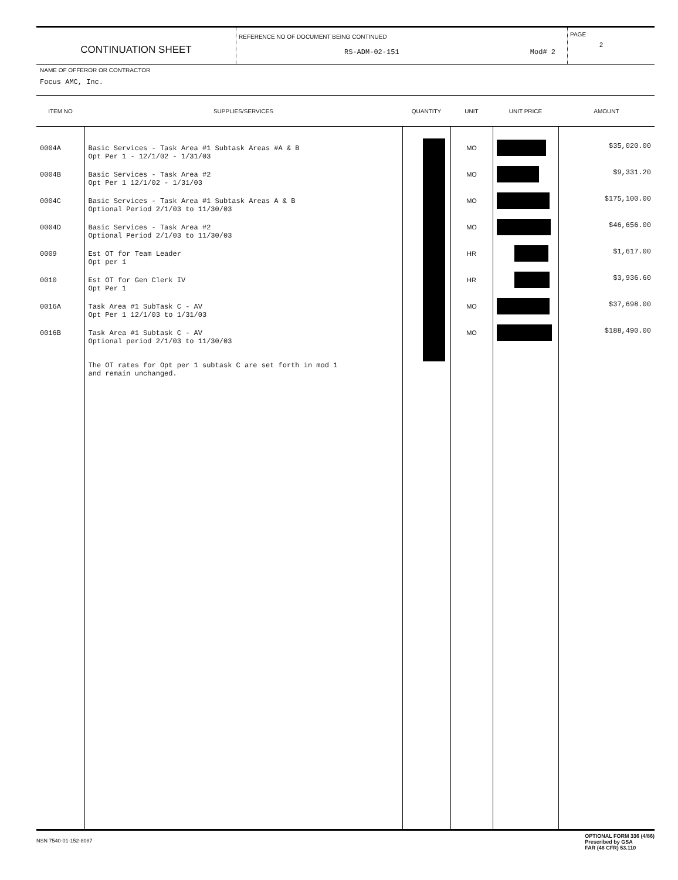CONTINUATION SHEET
REFERENCE NO OF DOCUMENT BEING CONTINUED
RS-ADM-02-151 Mod# 2
PAGE
2
NAME OF OFFEROR OR CONTRACTOR
Focus AMC, Inc.
| ITEM NO | SUPPLIES/SERVICES | QUANTITY | UNIT | UNIT PRICE | AMOUNT |
| --- | --- | --- | --- | --- | --- |
| 0004A 0004B 0004C 0004D 0009 0010 0016A 0016B | Basic Services - Task Area #1 Subtask Areas #A & B Opt Per 1 - 12/1/02 - 1/31/03 Basic Services - Task Area #2 Opt Per 1 12/1/02 - 1/31/03 Basic Services - Task Area #1 Subtask Areas A & B Optional Period 2/1/03 to 11/30/03 Basic Services - Task Area #2 Optional Period 2/1/03 to 11/30/03 Est OT for Team Leader Opt per 1 Est OT for Gen Clerk IV Opt Per 1 Task Area #1 SubTask C - AV Opt Per 1 12/1/03 to 1/31/03 Task Area #1 Subtask C - AV Optional period 2/1/03 to 11/30/03 The OT rates for Opt per 1 subtask C are set forth in mod 1 and remain unchanged. | | MO MO MO MO HR HR MO MO | | $35,020.00 $9,331.20 $175,100.00 $46,656.00 $1,617.00 $3,936.60 $37,698.00 $188,490.00 |
NSN 7540-01-152-8087 OPTIONAL FORM 336 (4/86)
Prescribed by GSA
FAR (48 CFR) 53.110